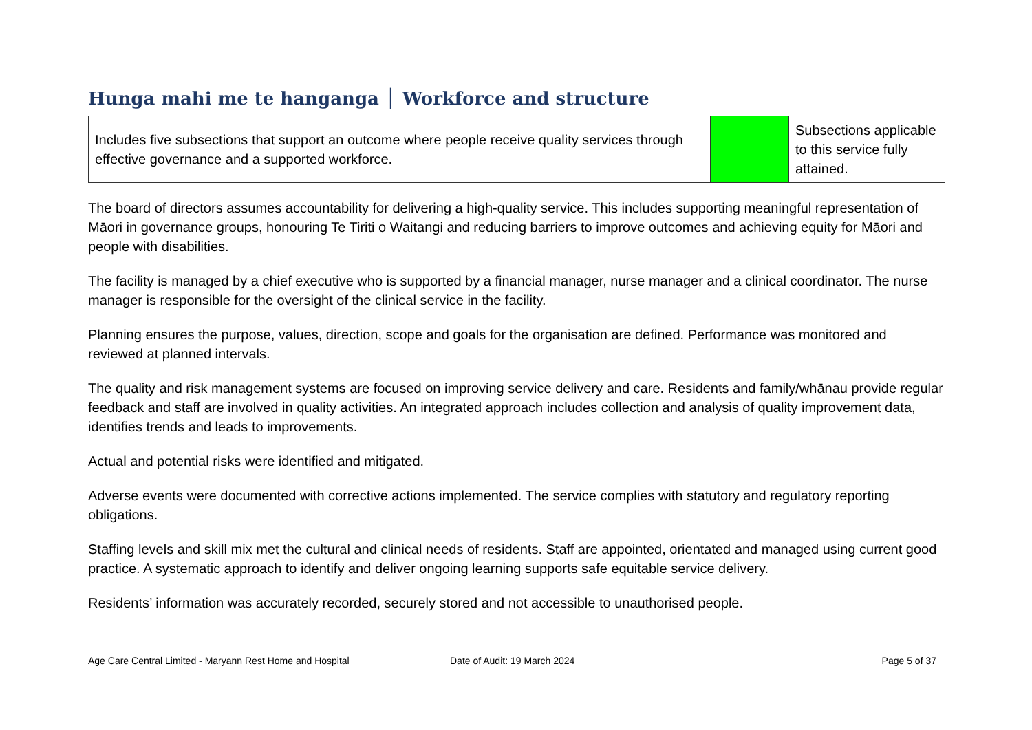Hunga mahi me te hanganga │ Workforce and structure
| Includes five subsections that support an outcome where people receive quality services through effective governance and a supported workforce. | | Subsections applicable to this service fully attained. |
The board of directors assumes accountability for delivering a high-quality service. This includes supporting meaningful representation of Māori in governance groups, honouring Te Tiriti o Waitangi and reducing barriers to improve outcomes and achieving equity for Māori and people with disabilities.
The facility is managed by a chief executive who is supported by a financial manager, nurse manager and a clinical coordinator. The nurse manager is responsible for the oversight of the clinical service in the facility.
Planning ensures the purpose, values, direction, scope and goals for the organisation are defined. Performance was monitored and reviewed at planned intervals.
The quality and risk management systems are focused on improving service delivery and care. Residents and family/whānau provide regular feedback and staff are involved in quality activities. An integrated approach includes collection and analysis of quality improvement data, identifies trends and leads to improvements.
Actual and potential risks were identified and mitigated.
Adverse events were documented with corrective actions implemented. The service complies with statutory and regulatory reporting obligations.
Staffing levels and skill mix met the cultural and clinical needs of residents. Staff are appointed, orientated and managed using current good practice. A systematic approach to identify and deliver ongoing learning supports safe equitable service delivery.
Residents’ information was accurately recorded, securely stored and not accessible to unauthorised people.
Age Care Central Limited - Maryann Rest Home and Hospital Date of Audit: 19 March 2024 Page 5 of 37